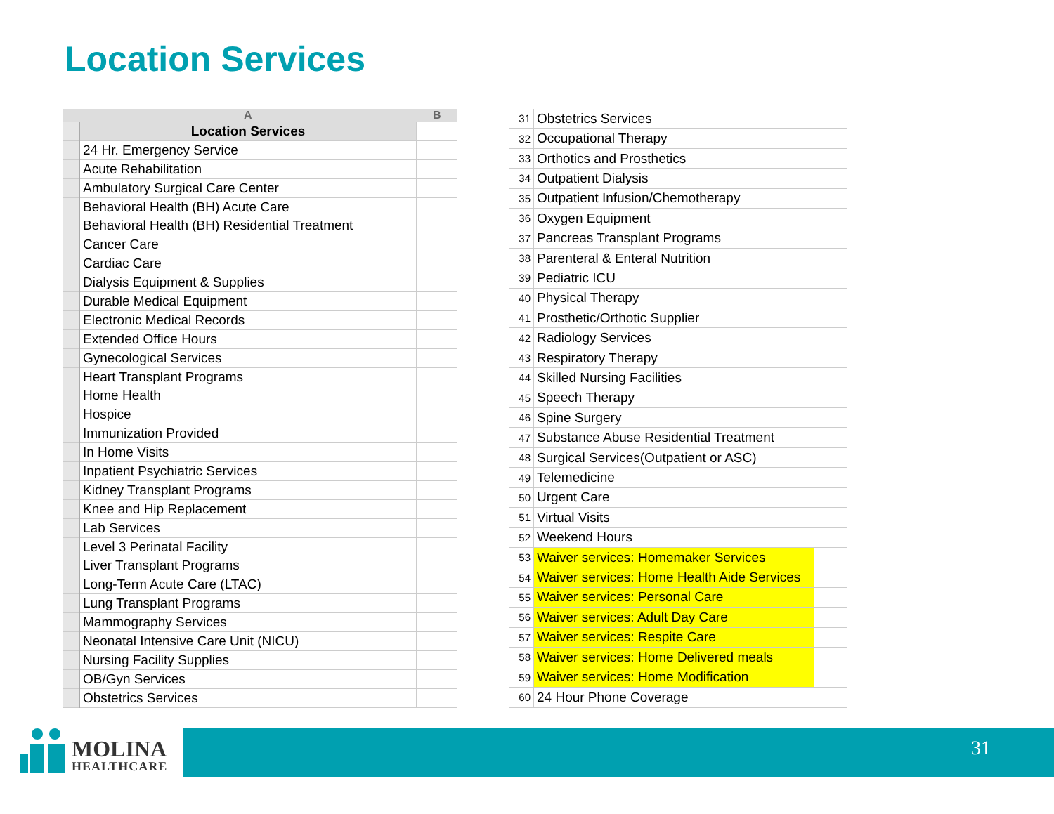Location Services
| | A | B |
| | Location Services | |
| | 24 Hr. Emergency Service | |
| | Acute Rehabilitation | |
| | Ambulatory Surgical Care Center | |
| | Behavioral Health (BH) Acute Care | |
| | Behavioral Health (BH) Residential Treatment | |
| | Cancer Care | |
| | Cardiac Care | |
| | Dialysis Equipment & Supplies | |
| | Durable Medical Equipment | |
| | Electronic Medical Records | |
| | Extended Office Hours | |
| | Gynecological Services | |
| | Heart Transplant Programs | |
| | Home Health | |
| | Hospice | |
| | Immunization Provided | |
| | In Home Visits | |
| | Inpatient Psychiatric Services | |
| | Kidney Transplant Programs | |
| | Knee and Hip Replacement | |
| | Lab Services | |
| | Level 3 Perinatal Facility | |
| | Liver Transplant Programs | |
| | Long-Term Acute Care (LTAC) | |
| | Lung Transplant Programs | |
| | Mammography Services | |
| | Neonatal Intensive Care Unit (NICU) | |
| | Nursing Facility Supplies | |
| | OB/Gyn Services | |
| | Obstetrics Services | |
| 31 | Obstetrics Services | |
| 32 | Occupational Therapy | |
| 33 | Orthotics and Prosthetics | |
| 34 | Outpatient Dialysis | |
| 35 | Outpatient Infusion/Chemotherapy | |
| 36 | Oxygen Equipment | |
| 37 | Pancreas Transplant Programs | |
| 38 | Parenteral & Enteral Nutrition | |
| 39 | Pediatric ICU | |
| 40 | Physical Therapy | |
| 41 | Prosthetic/Orthotic Supplier | |
| 42 | Radiology Services | |
| 43 | Respiratory Therapy | |
| 44 | Skilled Nursing Facilities | |
| 45 | Speech Therapy | |
| 46 | Spine Surgery | |
| 47 | Substance Abuse Residential Treatment | |
| 48 | Surgical Services(Outpatient or ASC) | |
| 49 | Telemedicine | |
| 50 | Urgent Care | |
| 51 | Virtual Visits | |
| 52 | Weekend Hours | |
| 53 | Waiver services: Homemaker Services | |
| 54 | Waiver services: Home Health Aide Services | |
| 55 | Waiver services: Personal Care | |
| 56 | Waiver services: Adult Day Care | |
| 57 | Waiver services: Respite Care | |
| 58 | Waiver services: Home Delivered meals | |
| 59 | Waiver services: Home Modification | |
| 60 | 24 Hour Phone Coverage | |
MOLINA
HEALTHCARE
31